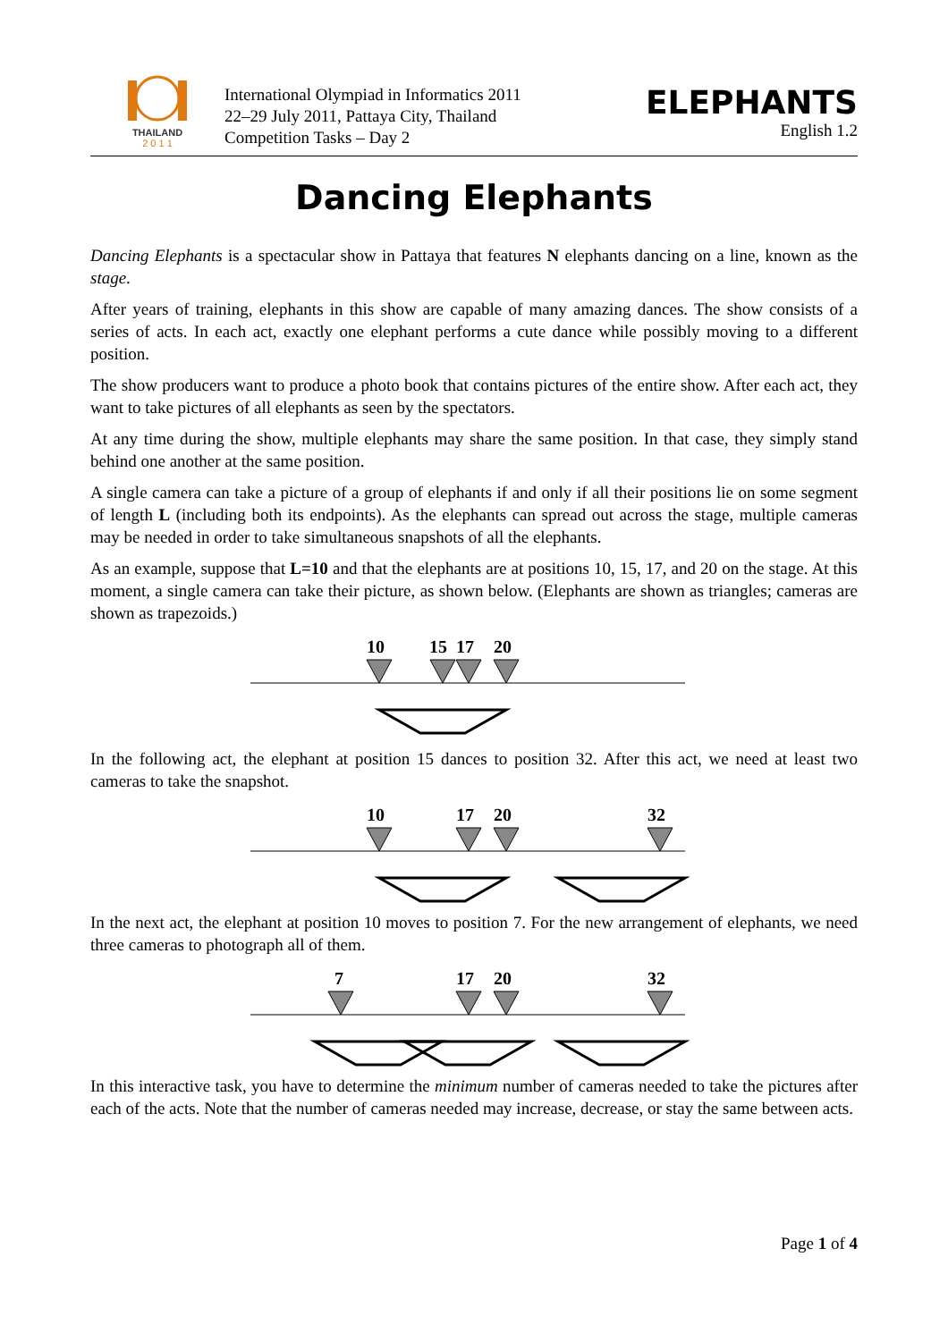THAILAND
2 0 1 1
International Olympiad in Informatics 2011
22–29 July 2011, Pattaya City, Thailand
Competition Tasks – Day 2
ELEPHANTS
English 1.2
Dancing Elephants
Dancing Elephants is a spectacular show in Pattaya that features N elephants dancing on a line, known as the stage.
After years of training, elephants in this show are capable of many amazing dances. The show consists of a series of acts. In each act, exactly one elephant performs a cute dance while possibly moving to a different position.
The show producers want to produce a photo book that contains pictures of the entire show. After each act, they want to take pictures of all elephants as seen by the spectators.
At any time during the show, multiple elephants may share the same position. In that case, they simply stand behind one another at the same position.
A single camera can take a picture of a group of elephants if and only if all their positions lie on some segment of length L (including both its endpoints). As the elephants can spread out across the stage, multiple cameras may be needed in order to take simultaneous snapshots of all the elephants.
As an example, suppose that L=10 and that the elephants are at positions 10, 15, 17, and 20 on the stage. At this moment, a single camera can take their picture, as shown below. (Elephants are shown as triangles; cameras are shown as trapezoids.)
10
15
17
20
In the following act, the elephant at position 15 dances to position 32. After this act, we need at least two cameras to take the snapshot.
10
17
20
32
In the next act, the elephant at position 10 moves to position 7. For the new arrangement of elephants, we need three cameras to photograph all of them.
7
17
20
32
In this interactive task, you have to determine the minimum number of cameras needed to take the pictures after each of the acts. Note that the number of cameras needed may increase, decrease, or stay the same between acts.
Page 1 of 4